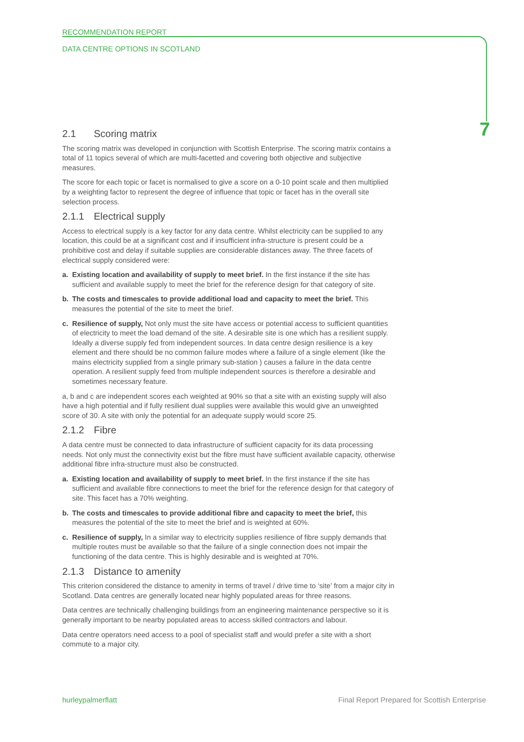RECOMMENDATION REPORT
DATA CENTRE OPTIONS IN SCOTLAND
7
2.1 Scoring matrix
The scoring matrix was developed in conjunction with Scottish Enterprise. The scoring matrix contains a total of 11 topics several of which are multi-facetted and covering both objective and subjective measures.
The score for each topic or facet is normalised to give a score on a 0-10 point scale and then multiplied by a weighting factor to represent the degree of influence that topic or facet has in the overall site selection process.
2.1.1 Electrical supply
Access to electrical supply is a key factor for any data centre. Whilst electricity can be supplied to any location, this could be at a significant cost and if insufficient infra-structure is present could be a prohibitive cost and delay if suitable supplies are considerable distances away. The three facets of electrical supply considered were:
a. Existing location and availability of supply to meet brief. In the first instance if the site has sufficient and available supply to meet the brief for the reference design for that category of site.
b. The costs and timescales to provide additional load and capacity to meet the brief. This measures the potential of the site to meet the brief.
c. Resilience of supply, Not only must the site have access or potential access to sufficient quantities of electricity to meet the load demand of the site. A desirable site is one which has a resilient supply. Ideally a diverse supply fed from independent sources. In data centre design resilience is a key element and there should be no common failure modes where a failure of a single element (like the mains electricity supplied from a single primary sub-station ) causes a failure in the data centre operation. A resilient supply feed from multiple independent sources is therefore a desirable and sometimes necessary feature.
a, b and c are independent scores each weighted at 90% so that a site with an existing supply will also have a high potential and if fully resilient dual supplies were available this would give an unweighted score of 30. A site with only the potential for an adequate supply would score 25.
2.1.2 Fibre
A data centre must be connected to data infrastructure of sufficient capacity for its data processing needs. Not only must the connectivity exist but the fibre must have sufficient available capacity, otherwise additional fibre infra-structure must also be constructed.
a. Existing location and availability of supply to meet brief. In the first instance if the site has sufficient and available fibre connections to meet the brief for the reference design for that category of site. This facet has a 70% weighting.
b. The costs and timescales to provide additional fibre and capacity to meet the brief, this measures the potential of the site to meet the brief and is weighted at 60%.
c. Resilience of supply, In a similar way to electricity supplies resilience of fibre supply demands that multiple routes must be available so that the failure of a single connection does not impair the functioning of the data centre. This is highly desirable and is weighted at 70%.
2.1.3 Distance to amenity
This criterion considered the distance to amenity in terms of travel / drive time to ‘site’ from a major city in Scotland. Data centres are generally located near highly populated areas for three reasons.
Data centres are technically challenging buildings from an engineering maintenance perspective so it is generally important to be nearby populated areas to access skilled contractors and labour.
Data centre operators need access to a pool of specialist staff and would prefer a site with a short commute to a major city.
hurleypalmerflatt Final Report Prepared for Scottish Enterprise